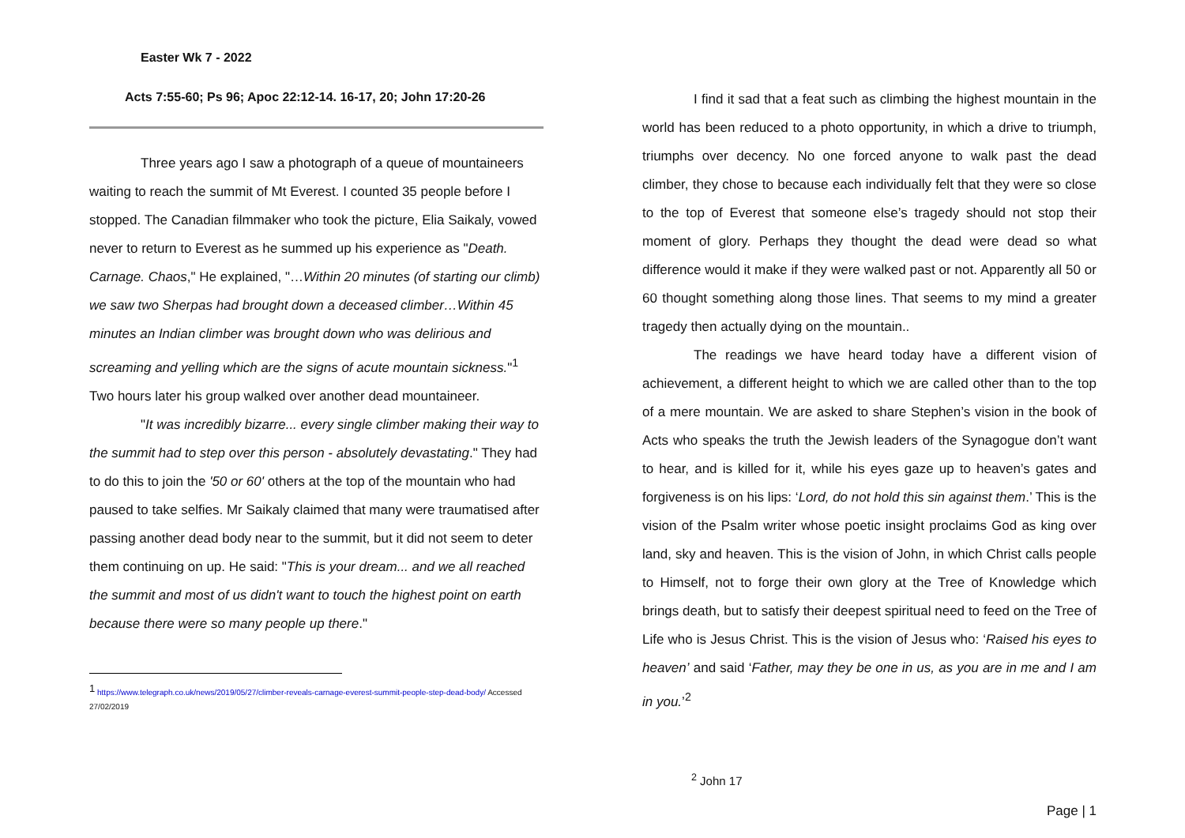Easter Wk 7 - 2022
Acts 7:55-60; Ps 96; Apoc 22:12-14. 16-17, 20; John 17:20-26
Three years ago I saw a photograph of a queue of mountaineers waiting to reach the summit of Mt Everest. I counted 35 people before I stopped. The Canadian filmmaker who took the picture, Elia Saikaly, vowed never to return to Everest as he summed up his experience as "Death. Carnage. Chaos," He explained, "…Within 20 minutes (of starting our climb) we saw two Sherpas had brought down a deceased climber…Within 45 minutes an Indian climber was brought down who was delirious and screaming and yelling which are the signs of acute mountain sickness."<sup>1</sup> Two hours later his group walked over another dead mountaineer.
"It was incredibly bizarre... every single climber making their way to the summit had to step over this person - absolutely devastating." They had to do this to join the '50 or 60' others at the top of the mountain who had paused to take selfies. Mr Saikaly claimed that many were traumatised after passing another dead body near to the summit, but it did not seem to deter them continuing on up. He said: "This is your dream... and we all reached the summit and most of us didn't want to touch the highest point on earth because there were so many people up there."
<sup>1</sup> https://www.telegraph.co.uk/news/2019/05/27/climber-reveals-carnage-everest-summit-people-step-dead-body/ Accessed 27/02/2019
I find it sad that a feat such as climbing the highest mountain in the world has been reduced to a photo opportunity, in which a drive to triumph, triumphs over decency. No one forced anyone to walk past the dead climber, they chose to because each individually felt that they were so close to the top of Everest that someone else’s tragedy should not stop their moment of glory. Perhaps they thought the dead were dead so what difference would it make if they were walked past or not. Apparently all 50 or 60 thought something along those lines. That seems to my mind a greater tragedy then actually dying on the mountain..
The readings we have heard today have a different vision of achievement, a different height to which we are called other than to the top of a mere mountain. We are asked to share Stephen’s vision in the book of Acts who speaks the truth the Jewish leaders of the Synagogue don’t want to hear, and is killed for it, while his eyes gaze up to heaven’s gates and forgiveness is on his lips: ‘Lord, do not hold this sin against them.’ This is the vision of the Psalm writer whose poetic insight proclaims God as king over land, sky and heaven. This is the vision of John, in which Christ calls people to Himself, not to forge their own glory at the Tree of Knowledge which brings death, but to satisfy their deepest spiritual need to feed on the Tree of Life who is Jesus Christ. This is the vision of Jesus who: ‘Raised his eyes to heaven’ and said ‘Father, may they be one in us, as you are in me and I am in you.’<sup>2</sup>
<sup>2</sup> John 17
Page | 1